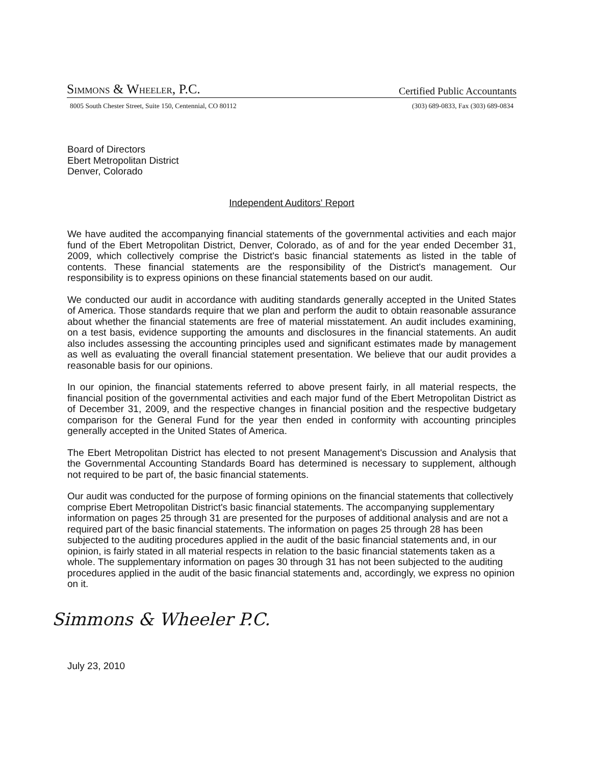SIMMONS & WHEELER, P.C. Certified Public Accountants
8005 South Chester Street, Suite 150, Centennial, CO 80112 (303) 689-0833, Fax (303) 689-0834
Board of Directors
Ebert Metropolitan District
Denver, Colorado
Independent Auditors' Report
We have audited the accompanying financial statements of the governmental activities and each major fund of the Ebert Metropolitan District, Denver, Colorado, as of and for the year ended December 31, 2009, which collectively comprise the District's basic financial statements as listed in the table of contents. These financial statements are the responsibility of the District's management. Our responsibility is to express opinions on these financial statements based on our audit.
We conducted our audit in accordance with auditing standards generally accepted in the United States of America. Those standards require that we plan and perform the audit to obtain reasonable assurance about whether the financial statements are free of material misstatement. An audit includes examining, on a test basis, evidence supporting the amounts and disclosures in the financial statements. An audit also includes assessing the accounting principles used and significant estimates made by management as well as evaluating the overall financial statement presentation. We believe that our audit provides a reasonable basis for our opinions.
In our opinion, the financial statements referred to above present fairly, in all material respects, the financial position of the governmental activities and each major fund of the Ebert Metropolitan District as of December 31, 2009, and the respective changes in financial position and the respective budgetary comparison for the General Fund for the year then ended in conformity with accounting principles generally accepted in the United States of America.
The Ebert Metropolitan District has elected to not present Management's Discussion and Analysis that the Governmental Accounting Standards Board has determined is necessary to supplement, although not required to be part of, the basic financial statements.
Our audit was conducted for the purpose of forming opinions on the financial statements that collectively comprise Ebert Metropolitan District's basic financial statements. The accompanying supplementary information on pages 25 through 31 are presented for the purposes of additional analysis and are not a required part of the basic financial statements. The information on pages 25 through 28 has been subjected to the auditing procedures applied in the audit of the basic financial statements and, in our opinion, is fairly stated in all material respects in relation to the basic financial statements taken as a whole. The supplementary information on pages 30 through 31 has not been subjected to the auditing procedures applied in the audit of the basic financial statements and, accordingly, we express no opinion on it.
Simmons & Wheeler P.C.
July 23, 2010